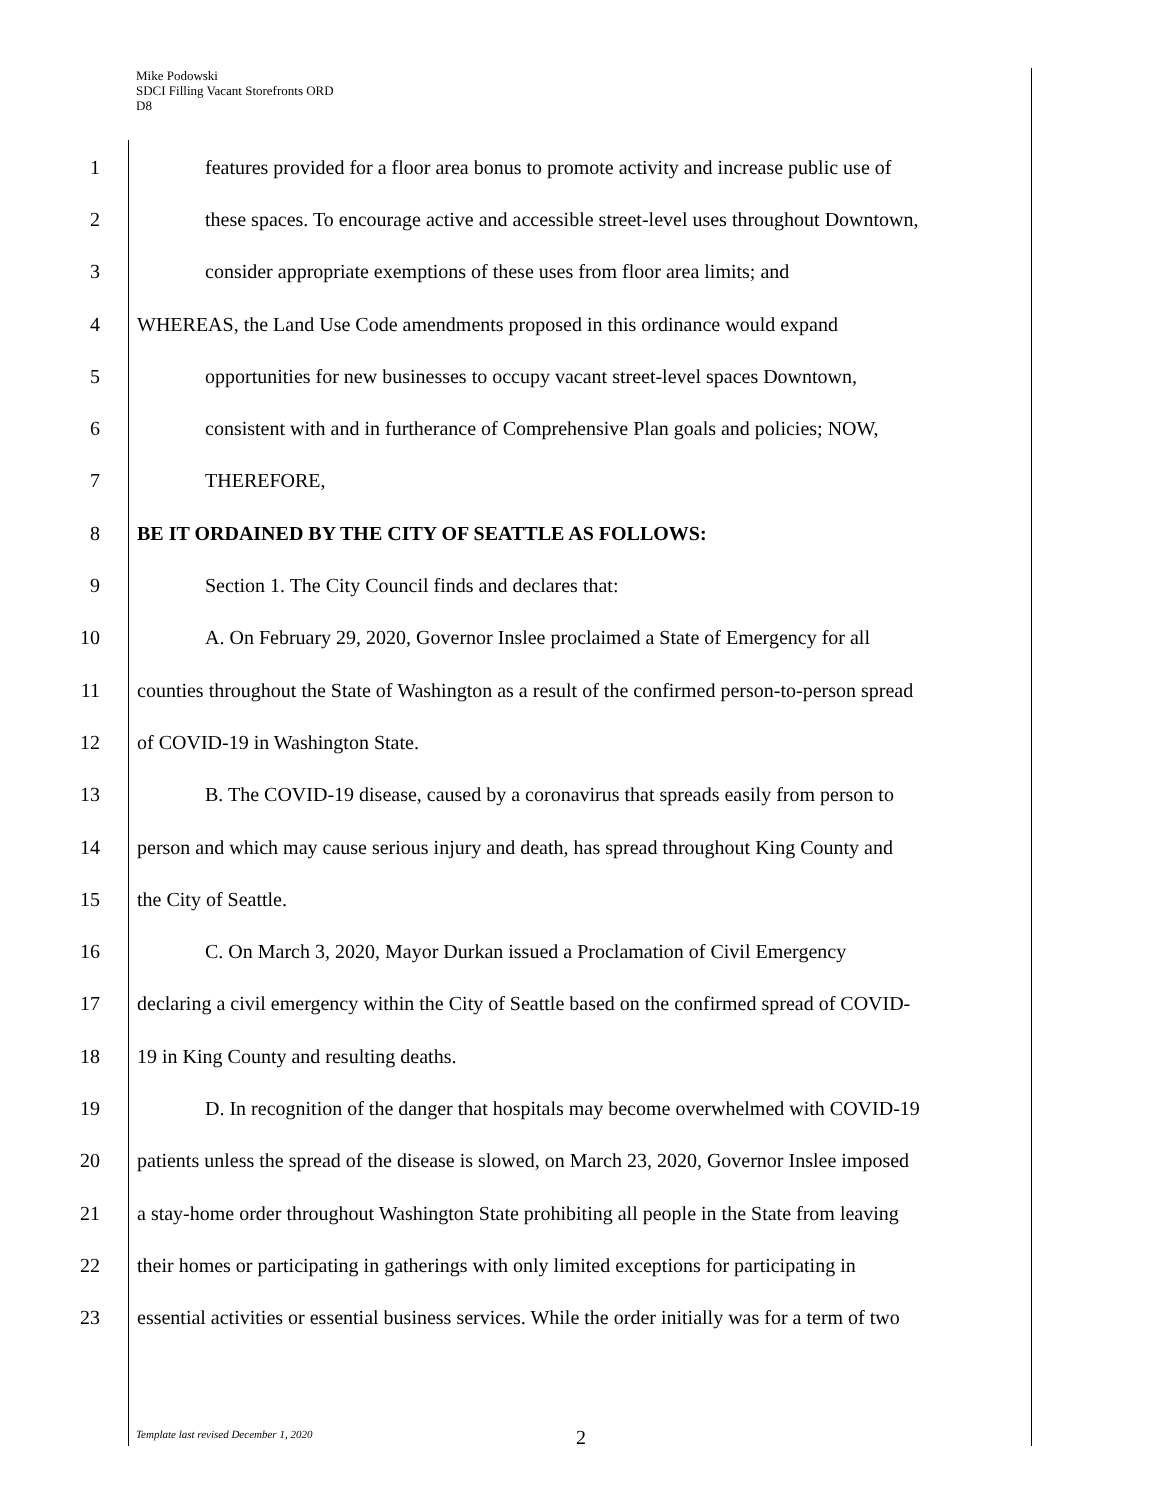Mike Podowski
SDCI Filling Vacant Storefronts ORD
D8
1 features provided for a floor area bonus to promote activity and increase public use of
2 these spaces. To encourage active and accessible street-level uses throughout Downtown,
3 consider appropriate exemptions of these uses from floor area limits; and
4 WHEREAS, the Land Use Code amendments proposed in this ordinance would expand
5 opportunities for new businesses to occupy vacant street-level spaces Downtown,
6 consistent with and in furtherance of Comprehensive Plan goals and policies; NOW,
7 THEREFORE,
8 BE IT ORDAINED BY THE CITY OF SEATTLE AS FOLLOWS:
9 Section 1. The City Council finds and declares that:
10 A. On February 29, 2020, Governor Inslee proclaimed a State of Emergency for all
11 counties throughout the State of Washington as a result of the confirmed person-to-person spread
12 of COVID-19 in Washington State.
13 B. The COVID-19 disease, caused by a coronavirus that spreads easily from person to
14 person and which may cause serious injury and death, has spread throughout King County and
15 the City of Seattle.
16 C. On March 3, 2020, Mayor Durkan issued a Proclamation of Civil Emergency
17 declaring a civil emergency within the City of Seattle based on the confirmed spread of COVID-
18 19 in King County and resulting deaths.
19 D. In recognition of the danger that hospitals may become overwhelmed with COVID-19
20 patients unless the spread of the disease is slowed, on March 23, 2020, Governor Inslee imposed
21 a stay-home order throughout Washington State prohibiting all people in the State from leaving
22 their homes or participating in gatherings with only limited exceptions for participating in
23 essential activities or essential business services. While the order initially was for a term of two
Template last revised December 1, 2020
2